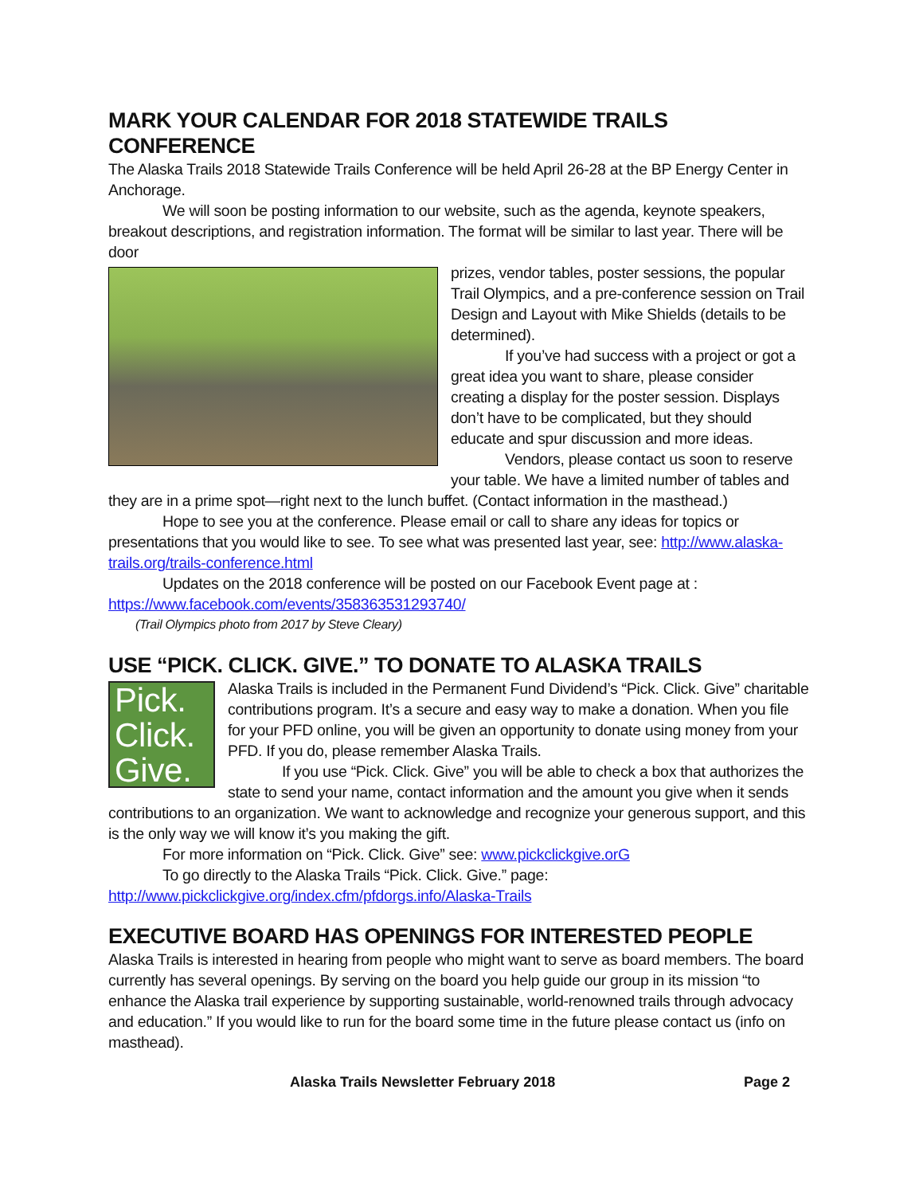MARK YOUR CALENDAR FOR 2018 STATEWIDE TRAILS CONFERENCE
The Alaska Trails 2018 Statewide Trails Conference will be held April 26-28 at the BP Energy Center in Anchorage.
We will soon be posting information to our website, such as the agenda, keynote speakers, breakout descriptions, and registration information. The format will be similar to last year. There will be door
prizes, vendor tables, poster sessions, the popular Trail Olympics, and a pre-conference session on Trail Design and Layout with Mike Shields (details to be determined).
If you’ve had success with a project or got a great idea you want to share, please consider creating a display for the poster session. Displays don’t have to be complicated, but they should educate and spur discussion and more ideas.
Vendors, please contact us soon to reserve your table. We have a limited number of tables and they are in a prime spot—right next to the lunch buffet. (Contact information in the masthead.)
Hope to see you at the conference. Please email or call to share any ideas for topics or presentations that you would like to see. To see what was presented last year, see: http://www.alaska-trails.org/trails-conference.html
Updates on the 2018 conference will be posted on our Facebook Event page at : https://www.facebook.com/events/358363531293740/
(Trail Olympics photo from 2017 by Steve Cleary)
USE “PICK. CLICK. GIVE.” TO DONATE TO ALASKA TRAILS
Pick.
Click.
Give.
Alaska Trails is included in the Permanent Fund Dividend’s “Pick. Click. Give” charitable contributions program. It’s a secure and easy way to make a donation. When you file for your PFD online, you will be given an opportunity to donate using money from your PFD. If you do, please remember Alaska Trails.
If you use “Pick. Click. Give” you will be able to check a box that authorizes the state to send your name, contact information and the amount you give when it sends contributions to an organization. We want to acknowledge and recognize your generous support, and this is the only way we will know it’s you making the gift.
For more information on “Pick. Click. Give” see: www.pickclickgive.orG
To go directly to the Alaska Trails “Pick. Click. Give.” page:
http://www.pickclickgive.org/index.cfm/pfdorgs.info/Alaska-Trails
EXECUTIVE BOARD HAS OPENINGS FOR INTERESTED PEOPLE
Alaska Trails is interested in hearing from people who might want to serve as board members. The board currently has several openings. By serving on the board you help guide our group in its mission “to enhance the Alaska trail experience by supporting sustainable, world-renowned trails through advocacy and education.” If you would like to run for the board some time in the future please contact us (info on masthead).
Alaska Trails Newsletter February 2018
Page 2